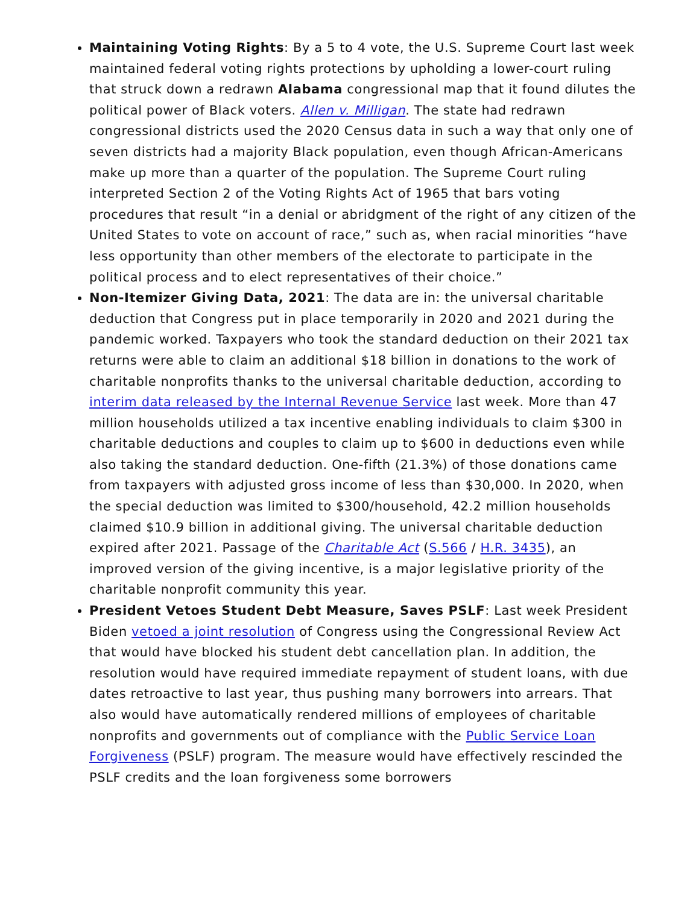Maintaining Voting Rights: By a 5 to 4 vote, the U.S. Supreme Court last week maintained federal voting rights protections by upholding a lower-court ruling that struck down a redrawn Alabama congressional map that it found dilutes the political power of Black voters. Allen v. Milligan. The state had redrawn congressional districts used the 2020 Census data in such a way that only one of seven districts had a majority Black population, even though African-Americans make up more than a quarter of the population. The Supreme Court ruling interpreted Section 2 of the Voting Rights Act of 1965 that bars voting procedures that result “in a denial or abridgment of the right of any citizen of the United States to vote on account of race,” such as, when racial minorities “have less opportunity than other members of the electorate to participate in the political process and to elect representatives of their choice.”
Non-Itemizer Giving Data, 2021: The data are in: the universal charitable deduction that Congress put in place temporarily in 2020 and 2021 during the pandemic worked. Taxpayers who took the standard deduction on their 2021 tax returns were able to claim an additional $18 billion in donations to the work of charitable nonprofits thanks to the universal charitable deduction, according to interim data released by the Internal Revenue Service last week. More than 47 million households utilized a tax incentive enabling individuals to claim $300 in charitable deductions and couples to claim up to $600 in deductions even while also taking the standard deduction. One-fifth (21.3%) of those donations came from taxpayers with adjusted gross income of less than $30,000. In 2020, when the special deduction was limited to $300/household, 42.2 million households claimed $10.9 billion in additional giving. The universal charitable deduction expired after 2021. Passage of the Charitable Act (S.566 / H.R. 3435), an improved version of the giving incentive, is a major legislative priority of the charitable nonprofit community this year.
President Vetoes Student Debt Measure, Saves PSLF: Last week President Biden vetoed a joint resolution of Congress using the Congressional Review Act that would have blocked his student debt cancellation plan. In addition, the resolution would have required immediate repayment of student loans, with due dates retroactive to last year, thus pushing many borrowers into arrears. That also would have automatically rendered millions of employees of charitable nonprofits and governments out of compliance with the Public Service Loan Forgiveness (PSLF) program. The measure would have effectively rescinded the PSLF credits and the loan forgiveness some borrowers